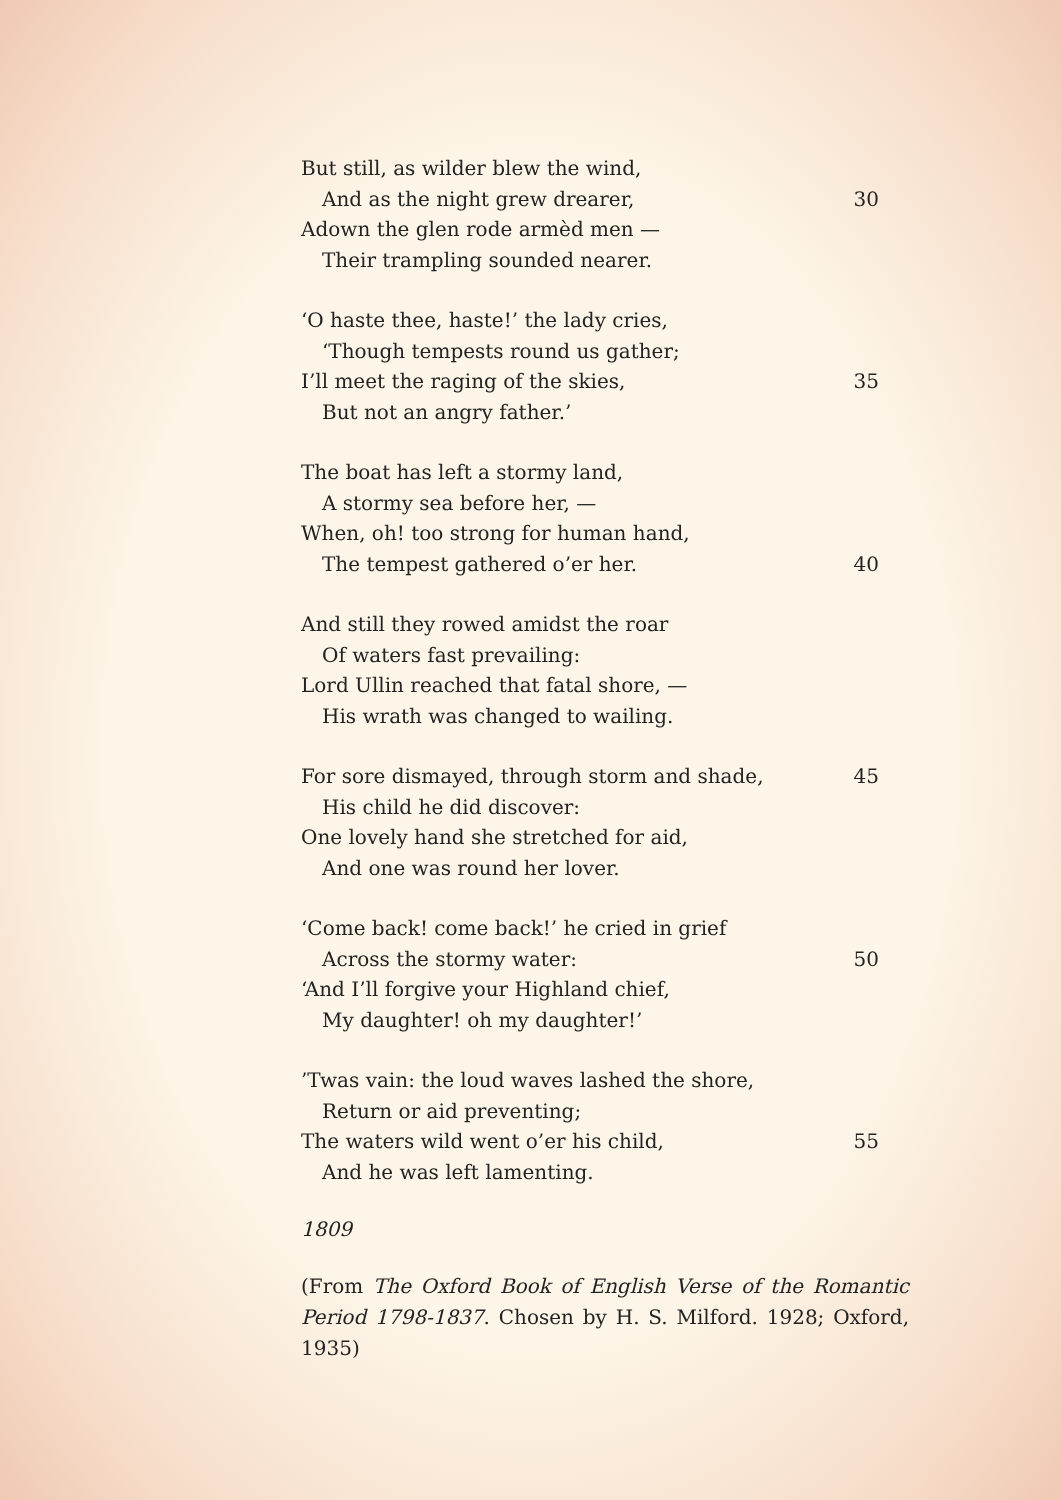But still, as wilder blew the wind,
And as the night grew drearer, 30
Adown the glen rode armèd men —
Their trampling sounded nearer.
‘O haste thee, haste!’ the lady cries,
‘Though tempests round us gather;
I’ll meet the raging of the skies, 35
But not an angry father.’
The boat has left a stormy land,
A stormy sea before her, —
When, oh! too strong for human hand,
The tempest gathered o’er her. 40
And still they rowed amidst the roar
Of waters fast prevailing:
Lord Ullin reached that fatal shore, —
His wrath was changed to wailing.
For sore dismayed, through storm and shade, 45
His child he did discover:
One lovely hand she stretched for aid,
And one was round her lover.
‘Come back! come back!’ he cried in grief
Across the stormy water: 50
‘And I’ll forgive your Highland chief,
My daughter! oh my daughter!’
’Twas vain: the loud waves lashed the shore,
Return or aid preventing;
The waters wild went o’er his child, 55
And he was left lamenting.
1809
(From The Oxford Book of English Verse of the Romantic Period 1798-1837. Chosen by H. S. Milford. 1928; Oxford, 1935)